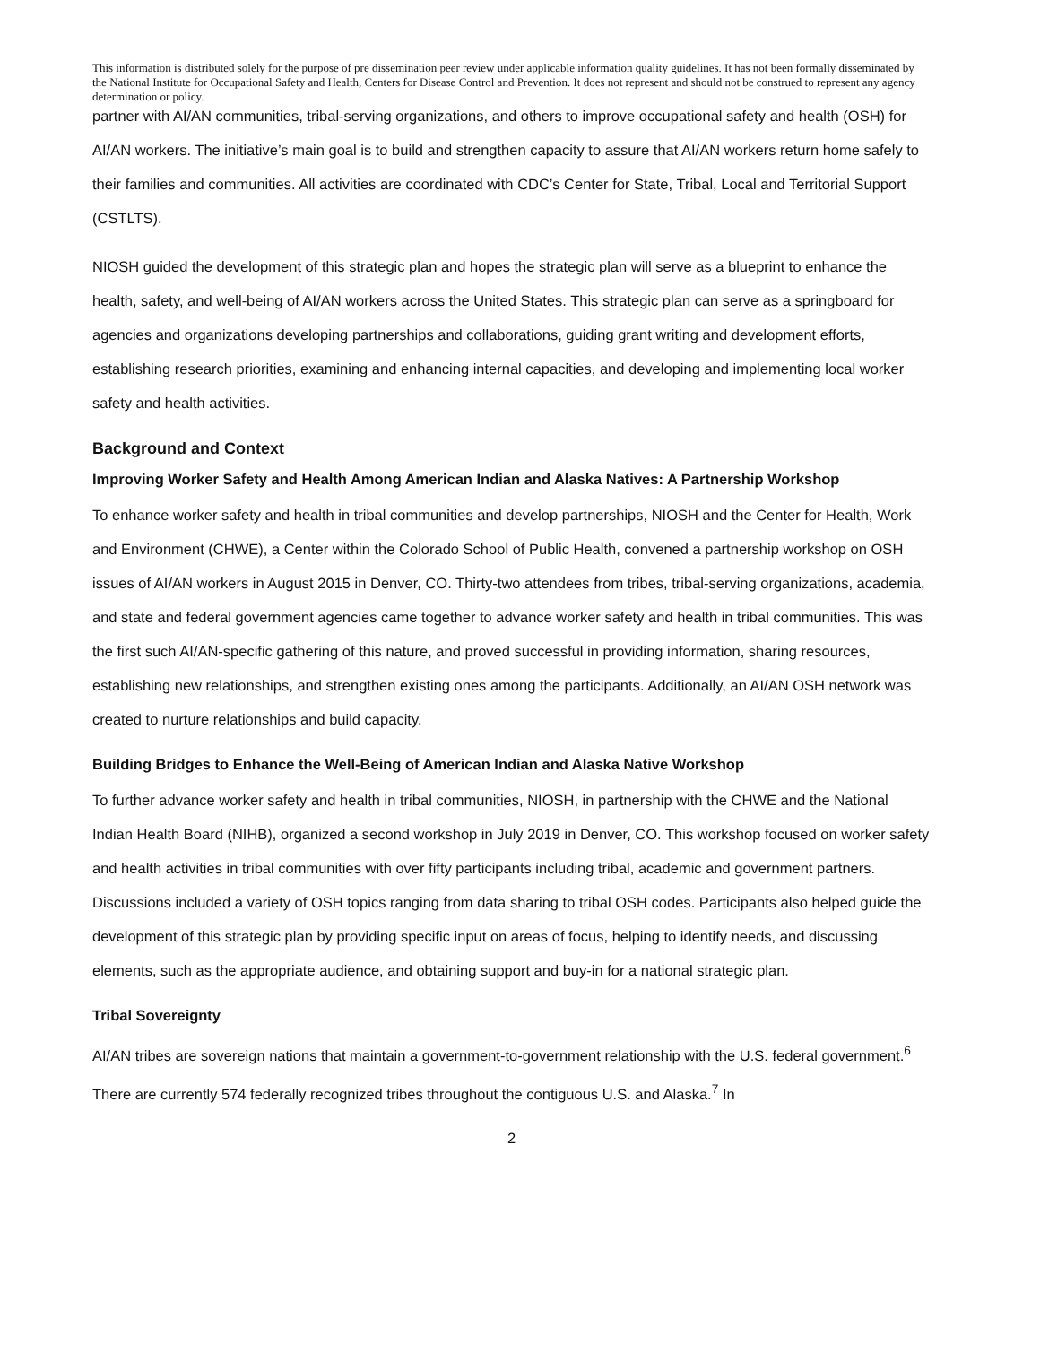This information is distributed solely for the purpose of pre dissemination peer review under applicable information quality guidelines. It has not been formally disseminated by the National Institute for Occupational Safety and Health, Centers for Disease Control and Prevention. It does not represent and should not be construed to represent any agency determination or policy.
partner with AI/AN communities, tribal-serving organizations, and others to improve occupational safety and health (OSH) for AI/AN workers. The initiative’s main goal is to build and strengthen capacity to assure that AI/AN workers return home safely to their families and communities. All activities are coordinated with CDC’s Center for State, Tribal, Local and Territorial Support (CSTLTS).
NIOSH guided the development of this strategic plan and hopes the strategic plan will serve as a blueprint to enhance the health, safety, and well-being of AI/AN workers across the United States. This strategic plan can serve as a springboard for agencies and organizations developing partnerships and collaborations, guiding grant writing and development efforts, establishing research priorities, examining and enhancing internal capacities, and developing and implementing local worker safety and health activities.
Background and Context
Improving Worker Safety and Health Among American Indian and Alaska Natives: A Partnership Workshop
To enhance worker safety and health in tribal communities and develop partnerships, NIOSH and the Center for Health, Work and Environment (CHWE), a Center within the Colorado School of Public Health, convened a partnership workshop on OSH issues of AI/AN workers in August 2015 in Denver, CO. Thirty-two attendees from tribes, tribal-serving organizations, academia, and state and federal government agencies came together to advance worker safety and health in tribal communities. This was the first such AI/AN-specific gathering of this nature, and proved successful in providing information, sharing resources, establishing new relationships, and strengthen existing ones among the participants. Additionally, an AI/AN OSH network was created to nurture relationships and build capacity.
Building Bridges to Enhance the Well-Being of American Indian and Alaska Native Workshop
To further advance worker safety and health in tribal communities, NIOSH, in partnership with the CHWE and the National Indian Health Board (NIHB), organized a second workshop in July 2019 in Denver, CO. This workshop focused on worker safety and health activities in tribal communities with over fifty participants including tribal, academic and government partners. Discussions included a variety of OSH topics ranging from data sharing to tribal OSH codes. Participants also helped guide the development of this strategic plan by providing specific input on areas of focus, helping to identify needs, and discussing elements, such as the appropriate audience, and obtaining support and buy-in for a national strategic plan.
Tribal Sovereignty
AI/AN tribes are sovereign nations that maintain a government-to-government relationship with the U.S. federal government.<sup>6</sup> There are currently 574 federally recognized tribes throughout the contiguous U.S. and Alaska.<sup>7</sup> In
2